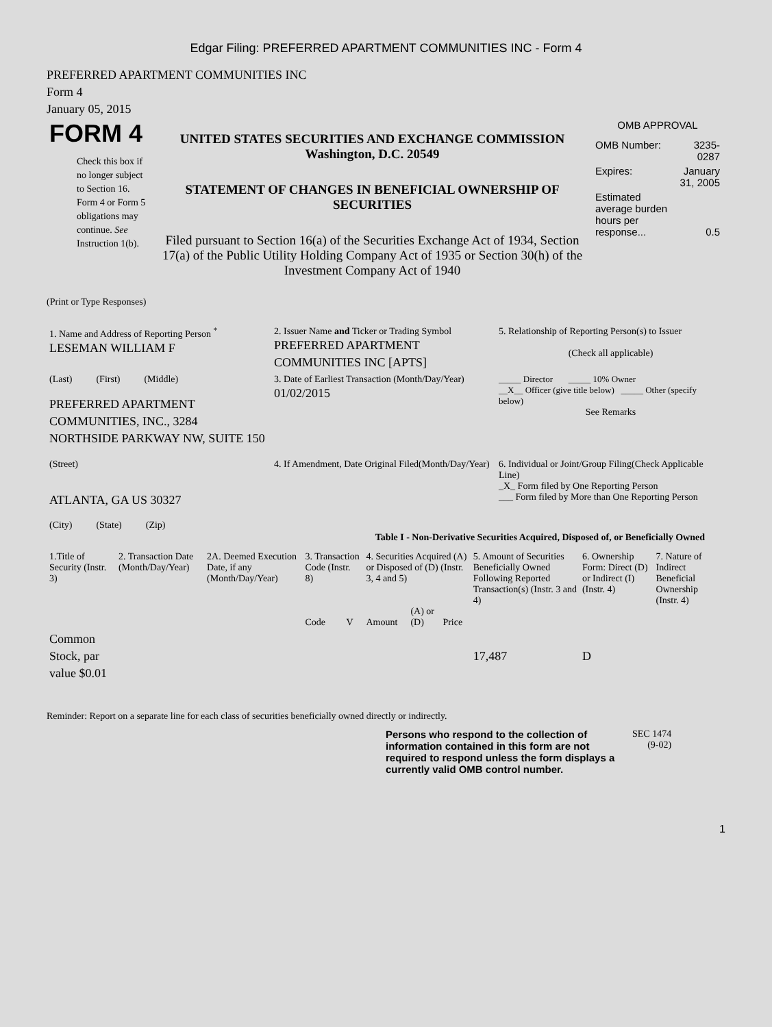Edgar Filing: PREFERRED APARTMENT COMMUNITIES INC - Form 4
PREFERRED APARTMENT COMMUNITIES INC
Form 4
January 05, 2015
| FORM 4 Check this box if no longer subject to Section 16. Form 4 or Form 5 obligations may continue. See Instruction 1(b). | UNITED STATES SECURITIES AND EXCHANGE COMMISSION Washington, D.C. 20549 STATEMENT OF CHANGES IN BENEFICIAL OWNERSHIP OF SECURITIES Filed pursuant to Section 16(a) of the Securities Exchange Act of 1934, Section 17(a) of the Public Utility Holding Company Act of 1935 or Section 30(h) of the Investment Company Act of 1940 | OMB APPROVAL / OMB Number: / 3235-0287 / / Expires: / January 31, 2005 / / Estimated average burden hours per response... / 0.5 / |
(Print or Type Responses)
| 1. Name and Address of Reporting Person <sup>*</sup> LESEMAN WILLIAM F | 2. Issuer Name and Ticker or Trading Symbol PREFERRED APARTMENT COMMUNITIES INC [APTS] | 5. Relationship of Reporting Person(s) to Issuer (Check all applicable) |
| (Last) (First) (Middle) PREFERRED APARTMENT COMMUNITIES, INC., 3284 NORTHSIDE PARKWAY NW, SUITE 150 | 3. Date of Earliest Transaction (Month/Day/Year) 01/02/2015 | _____ Director _____ 10% Owner __X__ Officer (give title below) _____ Other (specify below) See Remarks |
| (Street) ATLANTA, GA US 30327 (City) (State) (Zip) | 4. If Amendment, Date Original Filed(Month/Day/Year) | 6. Individual or Joint/Group Filing(Check Applicable Line) _X_ Form filed by One Reporting Person ___ Form filed by More than One Reporting Person |
Table I - Non-Derivative Securities Acquired, Disposed of, or Beneficially Owned
| 1.Title of Security (Instr. 3) | 2. Transaction Date (Month/Day/Year) | 2A. Deemed Execution Date, if any (Month/Day/Year) | 3. Transaction Code (Instr. 8) | | 4. Securities Acquired (A) or Disposed of (D) (Instr. 3, 4 and 5) | | | 5. Amount of Securities Beneficially Owned Following Reported Transaction(s) (Instr. 3 and 4) | 6. Ownership Form: Direct (D) or Indirect (I) (Instr. 4) | 7. Nature of Indirect Beneficial Ownership (Instr. 4) |
| --- | --- | --- | --- | --- | --- | --- | --- | --- | --- | --- |
| | | | Code | V | Amount | (A) or (D) | Price | | | |
| Common Stock, par value $0.01 | | | | | | | | 17,487 | D | |
Reminder: Report on a separate line for each class of securities beneficially owned directly or indirectly.
Persons who respond to the collection of information contained in this form are not required to respond unless the form displays a currently valid OMB control number.
SEC 1474
(9-02)
1